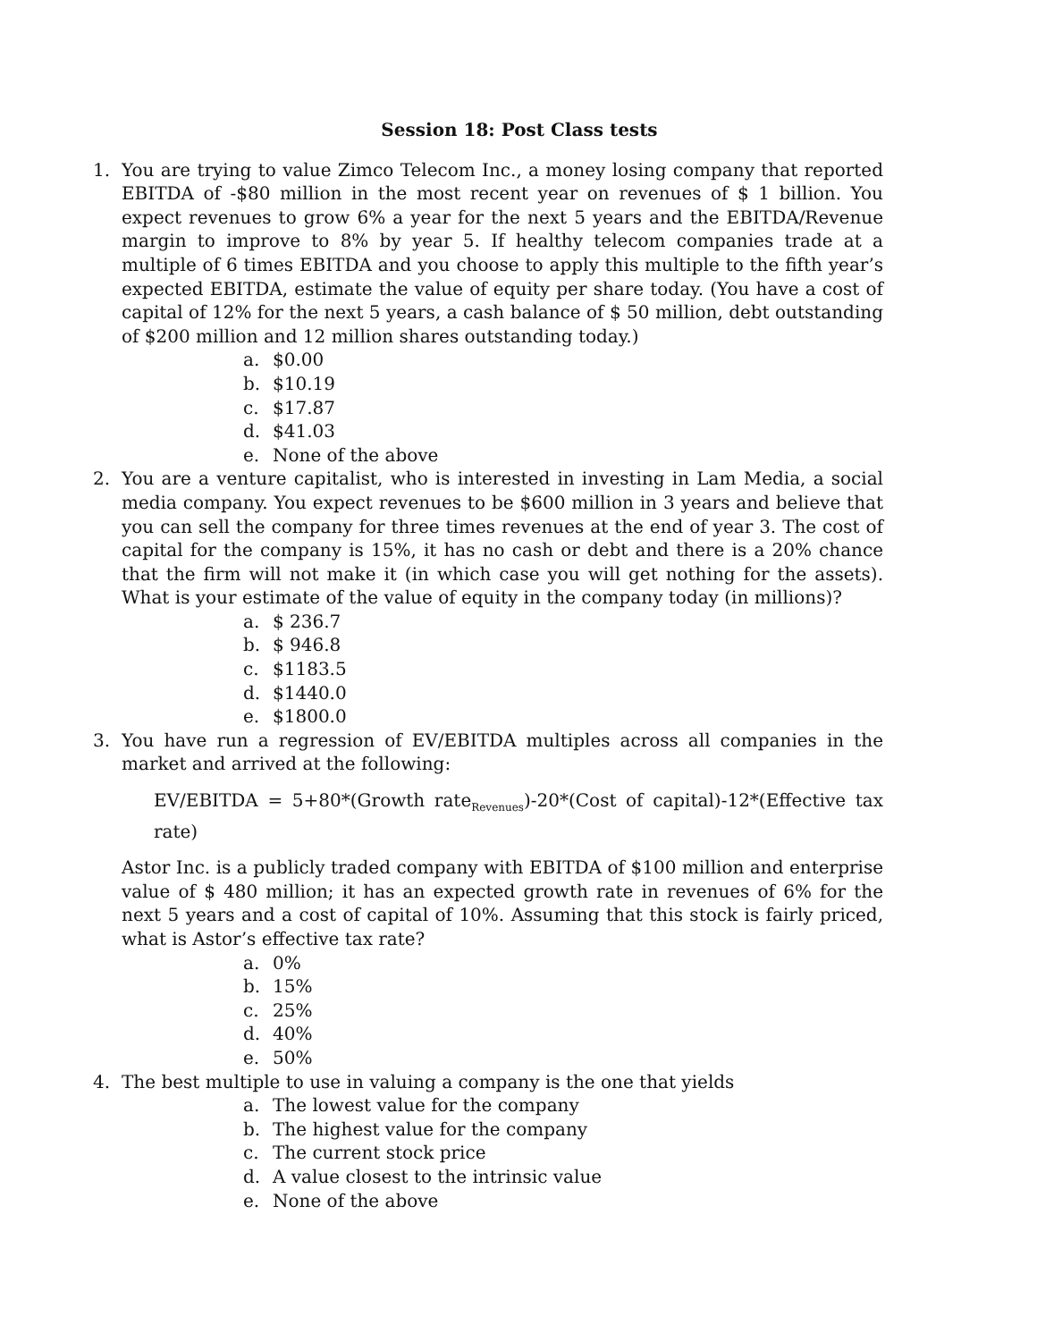Session 18: Post Class tests
1. You are trying to value Zimco Telecom Inc., a money losing company that reported EBITDA of -$80 million in the most recent year on revenues of $ 1 billion. You expect revenues to grow 6% a year for the next 5 years and the EBITDA/Revenue margin to improve to 8% by year 5. If healthy telecom companies trade at a multiple of 6 times EBITDA and you choose to apply this multiple to the fifth year’s expected EBITDA, estimate the value of equity per share today. (You have a cost of capital of 12% for the next 5 years, a cash balance of $ 50 million, debt outstanding of $200 million and 12 million shares outstanding today.)
a. $0.00
b. $10.19
c. $17.87
d. $41.03
e. None of the above
2. You are a venture capitalist, who is interested in investing in Lam Media, a social media company. You expect revenues to be $600 million in 3 years and believe that you can sell the company for three times revenues at the end of year 3. The cost of capital for the company is 15%, it has no cash or debt and there is a 20% chance that the firm will not make it (in which case you will get nothing for the assets). What is your estimate of the value of equity in the company today (in millions)?
a. $ 236.7
b. $ 946.8
c. $1183.5
d. $1440.0
e. $1800.0
3. You have run a regression of EV/EBITDA multiples across all companies in the market and arrived at the following:
EV/EBITDA = 5+80*(Growth rate<sub>Revenues</sub>)-20*(Cost of capital)-12*(Effective tax rate)
Astor Inc. is a publicly traded company with EBITDA of $100 million and enterprise value of $ 480 million; it has an expected growth rate in revenues of 6% for the next 5 years and a cost of capital of 10%. Assuming that this stock is fairly priced, what is Astor’s effective tax rate?
a. 0%
b. 15%
c. 25%
d. 40%
e. 50%
4. The best multiple to use in valuing a company is the one that yields
a. The lowest value for the company
b. The highest value for the company
c. The current stock price
d. A value closest to the intrinsic value
e. None of the above